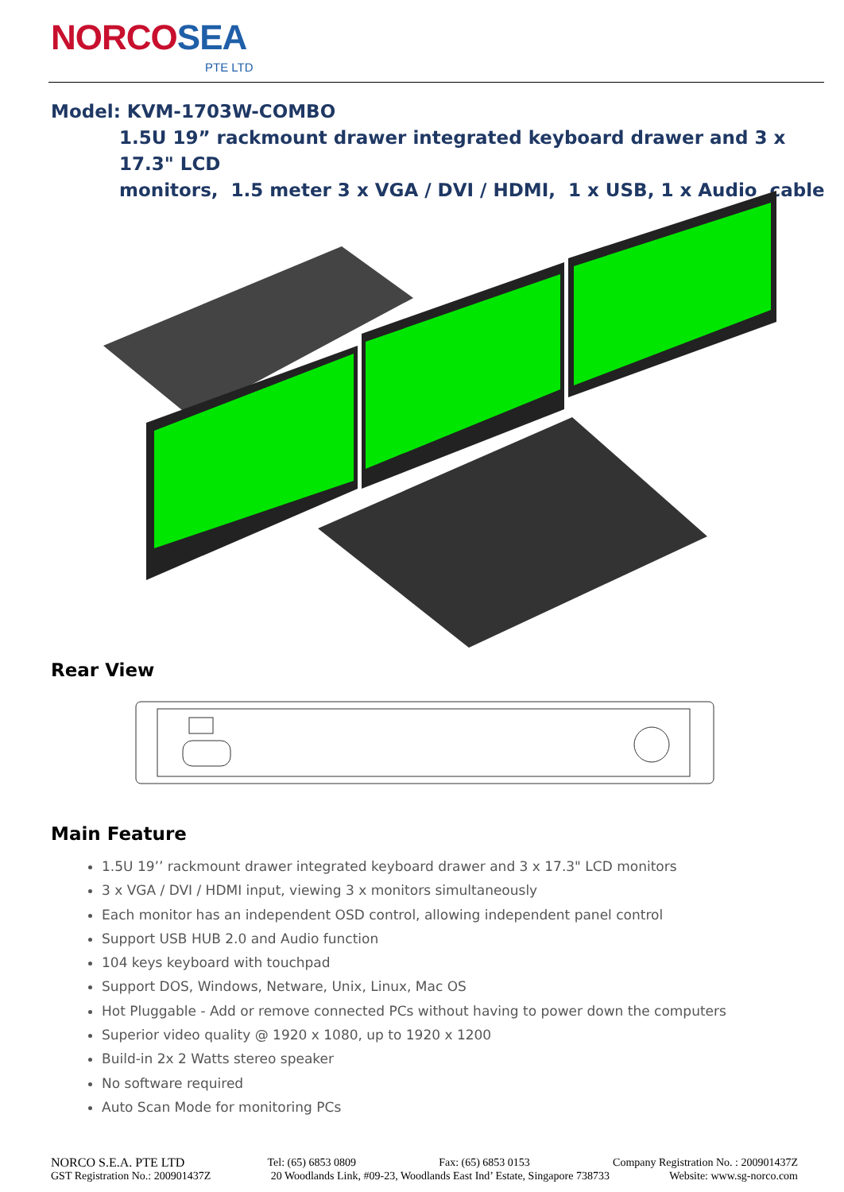NORCOSEA
PTE LTD
Model: KVM-1703W-COMBO
1.5U 19” rackmount drawer integrated keyboard drawer and 3 x 17.3" LCD
monitors, 1.5 meter 3 x VGA / DVI / HDMI, 1 x USB, 1 x Audio cable
Rear View
Main Feature
1.5U 19’’ rackmount drawer integrated keyboard drawer and 3 x 17.3" LCD monitors
3 x VGA / DVI / HDMI input, viewing 3 x monitors simultaneously
Each monitor has an independent OSD control, allowing independent panel control
Support USB HUB 2.0 and Audio function
104 keys keyboard with touchpad
Support DOS, Windows, Netware, Unix, Linux, Mac OS
Hot Pluggable - Add or remove connected PCs without having to power down the computers
Superior video quality @ 1920 x 1080, up to 1920 x 1200
Build-in 2x 2 Watts stereo speaker
No software required
Auto Scan Mode for monitoring PCs
NORCO S.E.A. PTE LTD Tel: (65) 6853 0809 Fax: (65) 6853 0153 Company Registration No. : 200901437Z
GST Registration No.: 200901437Z 20 Woodlands Link, #09-23, Woodlands East Ind’ Estate, Singapore 738733 Website: www.sg-norco.com